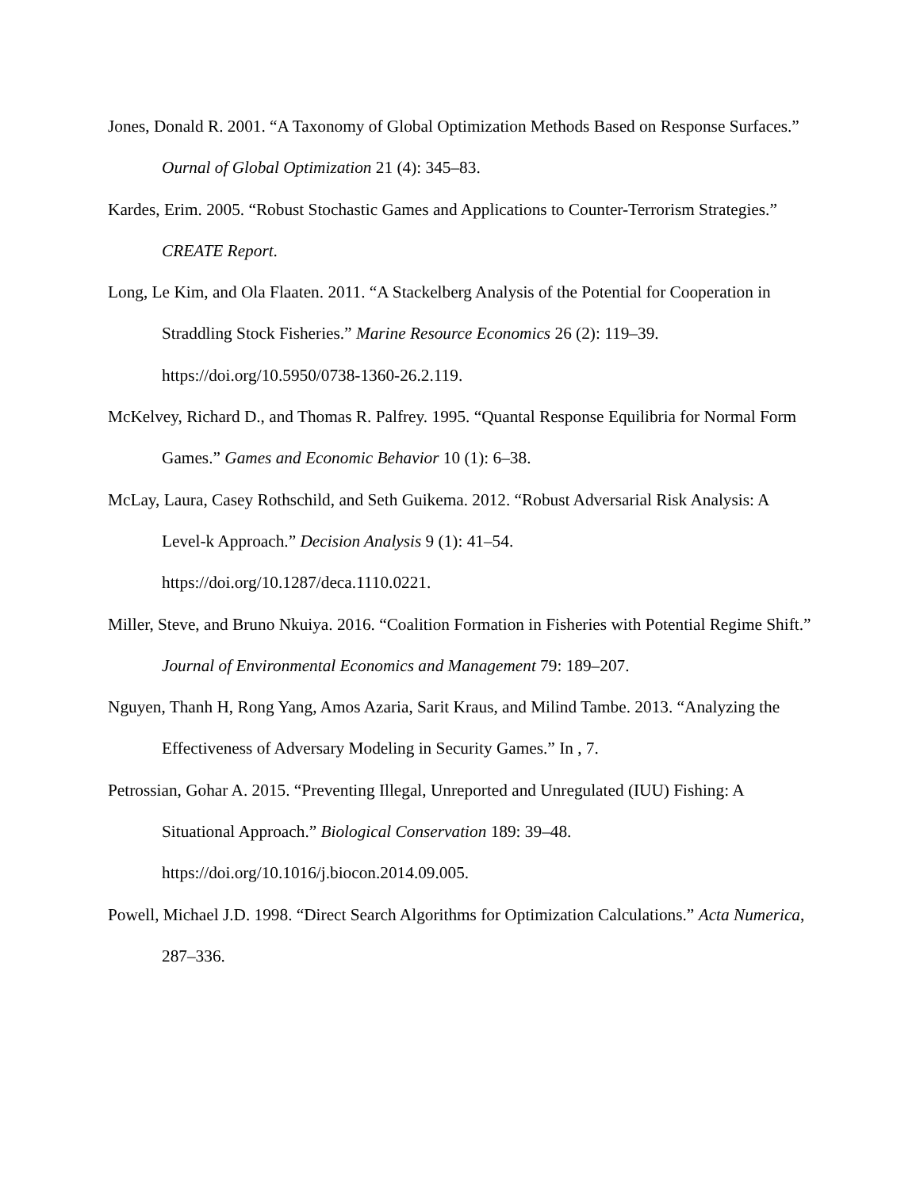Jones, Donald R. 2001. “A Taxonomy of Global Optimization Methods Based on Response Surfaces.” Ournal of Global Optimization 21 (4): 345–83.
Kardes, Erim. 2005. “Robust Stochastic Games and Applications to Counter-Terrorism Strategies.” CREATE Report.
Long, Le Kim, and Ola Flaaten. 2011. “A Stackelberg Analysis of the Potential for Cooperation in Straddling Stock Fisheries.” Marine Resource Economics 26 (2): 119–39.
https://doi.org/10.5950/0738-1360-26.2.119.
McKelvey, Richard D., and Thomas R. Palfrey. 1995. “Quantal Response Equilibria for Normal Form Games.” Games and Economic Behavior 10 (1): 6–38.
McLay, Laura, Casey Rothschild, and Seth Guikema. 2012. “Robust Adversarial Risk Analysis: A Level-k Approach.” Decision Analysis 9 (1): 41–54.
https://doi.org/10.1287/deca.1110.0221.
Miller, Steve, and Bruno Nkuiya. 2016. “Coalition Formation in Fisheries with Potential Regime Shift.” Journal of Environmental Economics and Management 79: 189–207.
Nguyen, Thanh H, Rong Yang, Amos Azaria, Sarit Kraus, and Milind Tambe. 2013. “Analyzing the Effectiveness of Adversary Modeling in Security Games.” In , 7.
Petrossian, Gohar A. 2015. “Preventing Illegal, Unreported and Unregulated (IUU) Fishing: A Situational Approach.” Biological Conservation 189: 39–48.
https://doi.org/10.1016/j.biocon.2014.09.005.
Powell, Michael J.D. 1998. “Direct Search Algorithms for Optimization Calculations.” Acta Numerica, 287–336.